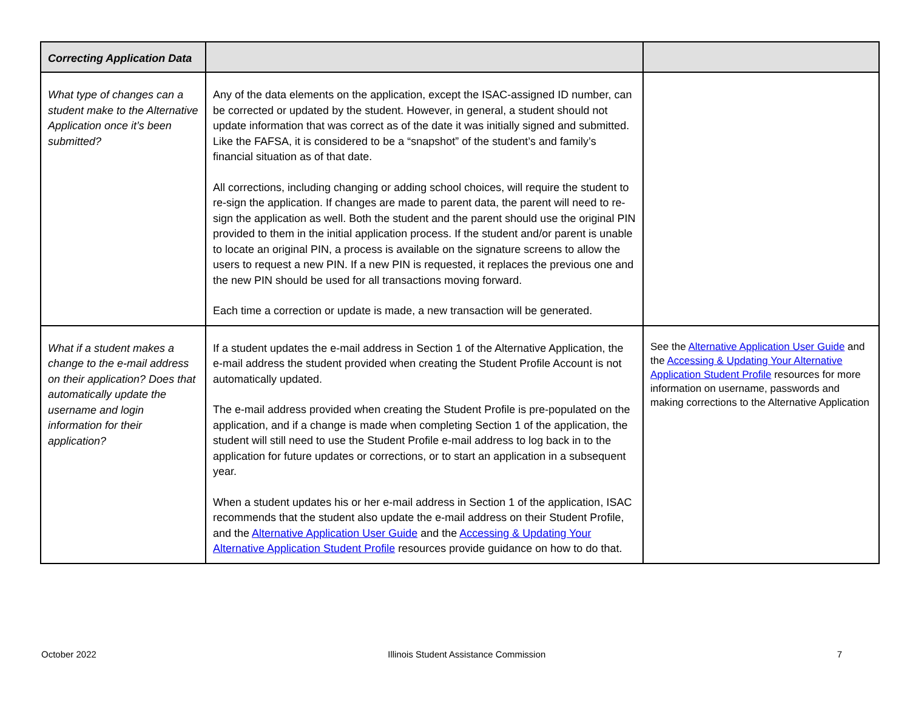| Correcting Application Data | | |
| --- | --- | --- |
| What type of changes can a student make to the Alternative Application once it’s been submitted? | Any of the data elements on the application, except the ISAC-assigned ID number, can be corrected or updated by the student. However, in general, a student should not update information that was correct as of the date it was initially signed and submitted. Like the FAFSA, it is considered to be a “snapshot” of the student’s and family’s financial situation as of that date. All corrections, including changing or adding school choices, will require the student to re-sign the application. If changes are made to parent data, the parent will need to re-sign the application as well. Both the student and the parent should use the original PIN provided to them in the initial application process. If the student and/or parent is unable to locate an original PIN, a process is available on the signature screens to allow the users to request a new PIN. If a new PIN is requested, it replaces the previous one and the new PIN should be used for all transactions moving forward. Each time a correction or update is made, a new transaction will be generated. | |
| What if a student makes a change to the e-mail address on their application? Does that automatically update the username and login information for their application? | If a student updates the e-mail address in Section 1 of the Alternative Application, the e-mail address the student provided when creating the Student Profile Account is not automatically updated. The e-mail address provided when creating the Student Profile is pre-populated on the application, and if a change is made when completing Section 1 of the application, the student will still need to use the Student Profile e-mail address to log back in to the application for future updates or corrections, or to start an application in a subsequent year. When a student updates his or her e-mail address in Section 1 of the application, ISAC recommends that the student also update the e-mail address on their Student Profile, and the Alternative Application User Guide and the Accessing & Updating Your Alternative Application Student Profile resources provide guidance on how to do that. | See the Alternative Application User Guide and the Accessing & Updating Your Alternative Application Student Profile resources for more information on username, passwords and making corrections to the Alternative Application |
October 2022 Illinois Student Assistance Commission 7